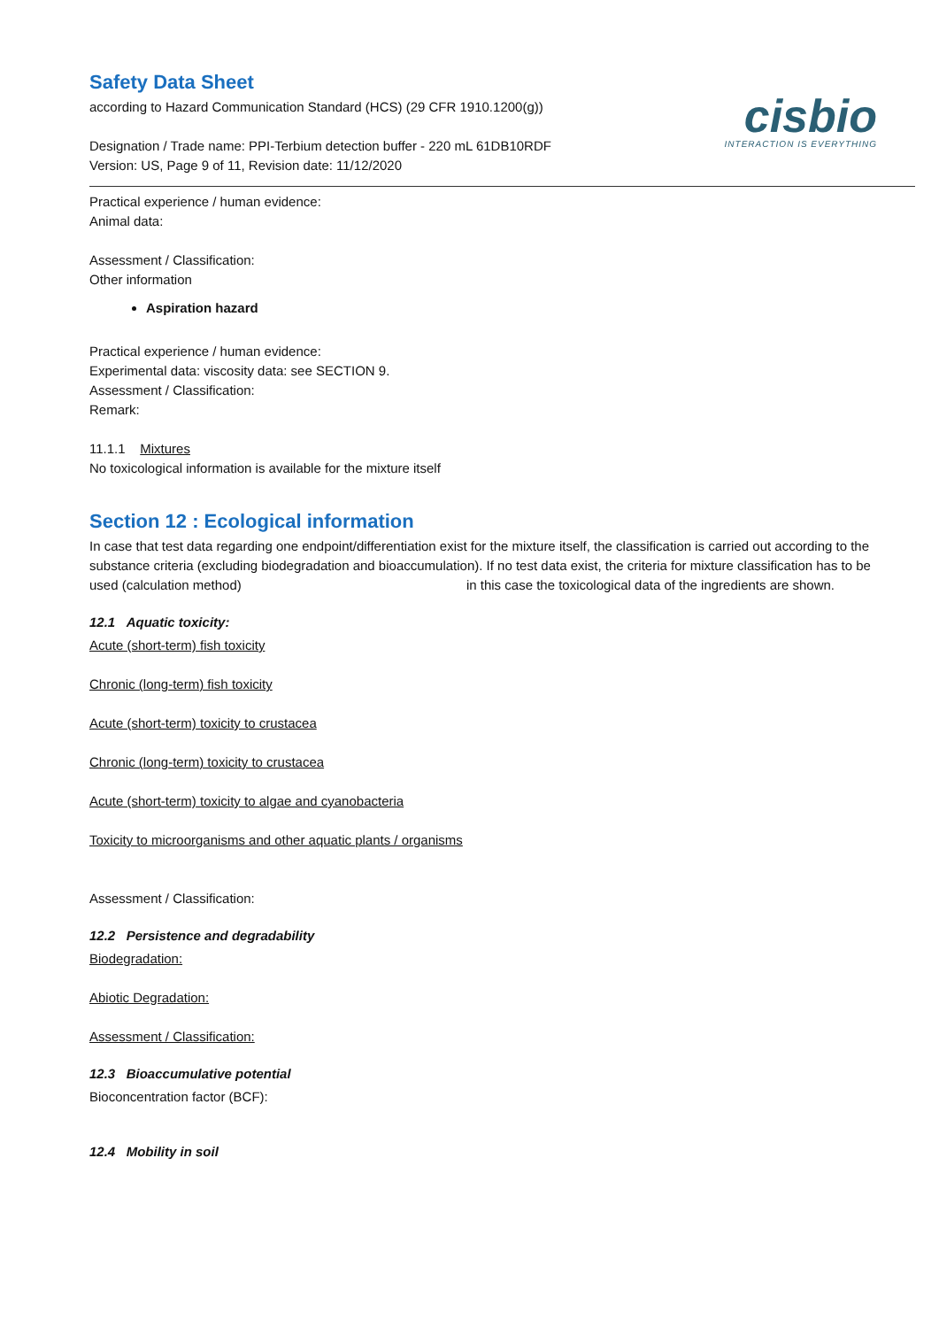cisbio
INTERACTION IS EVERYTHING
Safety Data Sheet
according to Hazard Communication Standard (HCS) (29 CFR 1910.1200(g))
Designation / Trade name: PPI-Terbium detection buffer - 220 mL 61DB10RDF
Version: US, Page 9 of 11, Revision date: 11/12/2020
Practical experience / human evidence:
Animal data:
Assessment / Classification:
Other information
Aspiration hazard
Practical experience / human evidence:
Experimental data: viscosity data: see SECTION 9.
Assessment / Classification:
Remark:
11.1.1 Mixtures
No toxicological information is available for the mixture itself
Section 12 : Ecological information
In case that test data regarding one endpoint/differentiation exist for the mixture itself, the classification is carried out according to the substance criteria (excluding biodegradation and bioaccumulation). If no test data exist, the criteria for mixture classification has to be used (calculation method) in this case the toxicological data of the ingredients are shown.
12.1 Aquatic toxicity:
Acute (short-term) fish toxicity
Chronic (long-term) fish toxicity
Acute (short-term) toxicity to crustacea
Chronic (long-term) toxicity to crustacea
Acute (short-term) toxicity to algae and cyanobacteria
Toxicity to microorganisms and other aquatic plants / organisms
Assessment / Classification:
12.2 Persistence and degradability
Biodegradation:
Abiotic Degradation:
Assessment / Classification:
12.3 Bioaccumulative potential
Bioconcentration factor (BCF):
12.4 Mobility in soil